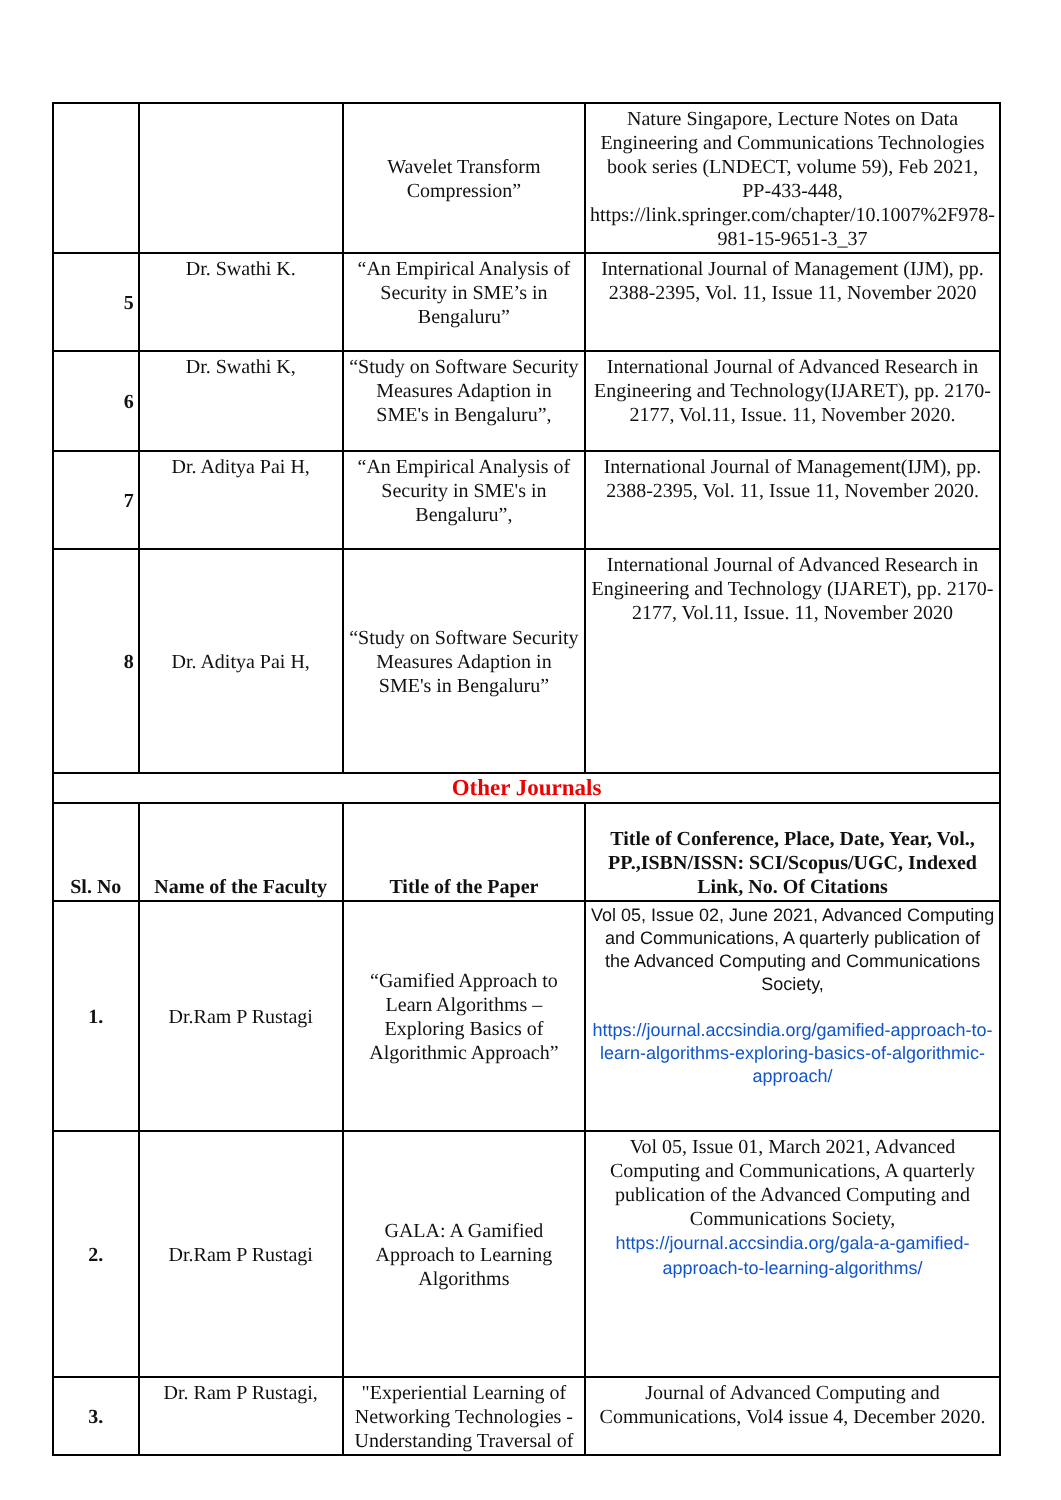| | | Wavelet Transform Compression” | Nature Singapore, Lecture Notes on Data Engineering and Communications Technologies book series (LNDECT, volume 59), Feb 2021, PP-433-448, https://link.springer.com/chapter/10.1007%2F978-981-15-9651-3_37 |
| 5 | Dr. Swathi K. | “An Empirical Analysis of Security in SME’s in Bengaluru” | International Journal of Management (IJM), pp. 2388-2395, Vol. 11, Issue 11, November 2020 |
| 6 | Dr. Swathi K, | “Study on Software Security Measures Adaption in SME's in Bengaluru”, | International Journal of Advanced Research in Engineering and Technology(IJARET), pp. 2170-2177, Vol.11, Issue. 11, November 2020. |
| 7 | Dr. Aditya Pai H, | “An Empirical Analysis of Security in SME's in Bengaluru”, | International Journal of Management(IJM), pp. 2388-2395, Vol. 11, Issue 11, November 2020. |
| 8 | Dr. Aditya Pai H, | “Study on Software Security Measures Adaption in SME's in Bengaluru” | International Journal of Advanced Research in Engineering and Technology (IJARET), pp. 2170-2177, Vol.11, Issue. 11, November 2020 |
| Other Journals | | | |
| Sl. No | Name of the Faculty | Title of the Paper | Title of Conference, Place, Date, Year, Vol., PP.,ISBN/ISSN: SCI/Scopus/UGC, Indexed Link, No. Of Citations |
| 1. | Dr.Ram P Rustagi | “Gamified Approach to Learn Algorithms – Exploring Basics of Algorithmic Approach” | Vol 05, Issue 02, June 2021, Advanced Computing and Communications, A quarterly publication of the Advanced Computing and Communications Society, https://journal.accsindia.org/gamified-approach-to-learn-algorithms-exploring-basics-of-algorithmic-approach/ |
| 2. | Dr.Ram P Rustagi | GALA: A Gamified Approach to Learning Algorithms | Vol 05, Issue 01, March 2021, Advanced Computing and Communications, A quarterly publication of the Advanced Computing and Communications Society, https://journal.accsindia.org/gala-a-gamified-approach-to-learning-algorithms/ |
| 3. | Dr. Ram P Rustagi, | "Experiential Learning of Networking Technologies - Understanding Traversal of | Journal of Advanced Computing and Communications, Vol4 issue 4, December 2020. |